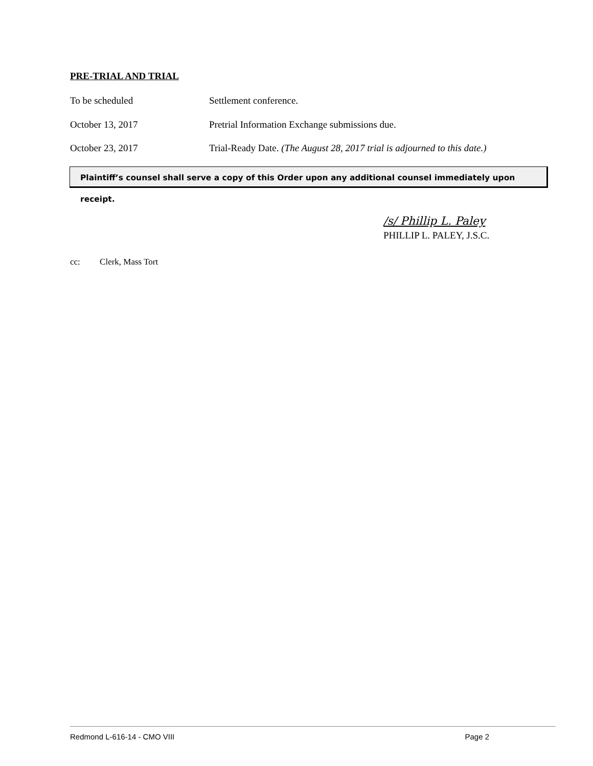PRE-TRIAL AND TRIAL
To be scheduled Settlement conference.
October 13, 2017 Pretrial Information Exchange submissions due.
October 23, 2017 Trial-Ready Date. (The August 28, 2017 trial is adjourned to this date.)
Plaintiff’s counsel shall serve a copy of this Order upon any additional counsel immediately upon receipt.
/s/ Phillip L. Paley
PHILLIP L. PALEY, J.S.C.
cc: Clerk, Mass Tort
Redmond L-616-14 - CMO VIII Page 2